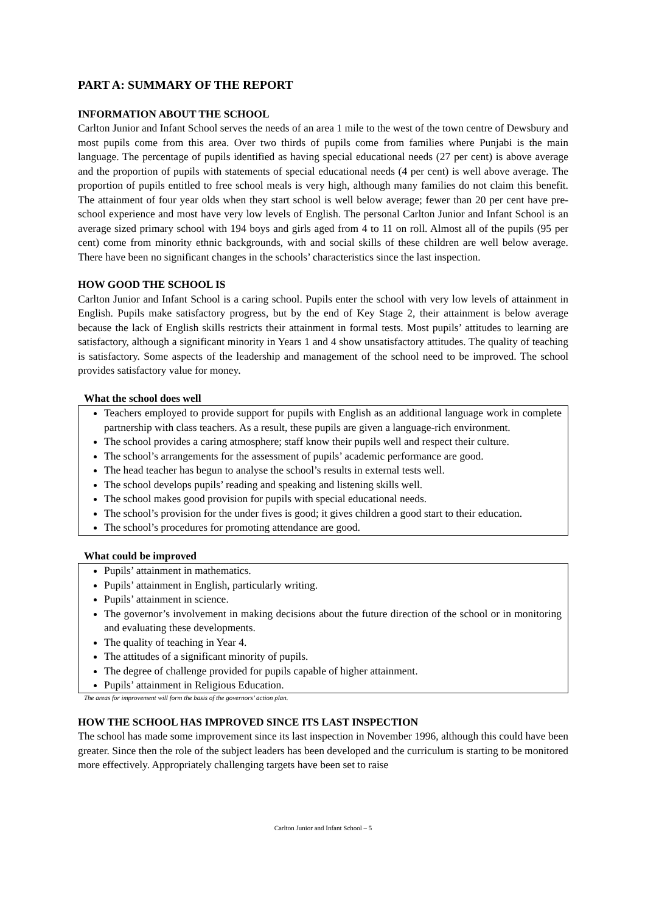PART A: SUMMARY OF THE REPORT
INFORMATION ABOUT THE SCHOOL
Carlton Junior and Infant School serves the needs of an area 1 mile to the west of the town centre of Dewsbury and most pupils come from this area. Over two thirds of pupils come from families where Punjabi is the main language. The percentage of pupils identified as having special educational needs (27 per cent) is above average and the proportion of pupils with statements of special educational needs (4 per cent) is well above average. The proportion of pupils entitled to free school meals is very high, although many families do not claim this benefit. The attainment of four year olds when they start school is well below average; fewer than 20 per cent have pre-school experience and most have very low levels of English. The personal Carlton Junior and Infant School is an average sized primary school with 194 boys and girls aged from 4 to 11 on roll. Almost all of the pupils (95 per cent) come from minority ethnic backgrounds, with and social skills of these children are well below average. There have been no significant changes in the schools’ characteristics since the last inspection.
HOW GOOD THE SCHOOL IS
Carlton Junior and Infant School is a caring school. Pupils enter the school with very low levels of attainment in English. Pupils make satisfactory progress, but by the end of Key Stage 2, their attainment is below average because the lack of English skills restricts their attainment in formal tests. Most pupils’ attitudes to learning are satisfactory, although a significant minority in Years 1 and 4 show unsatisfactory attitudes. The quality of teaching is satisfactory. Some aspects of the leadership and management of the school need to be improved. The school provides satisfactory value for money.
What the school does well
Teachers employed to provide support for pupils with English as an additional language work in complete partnership with class teachers. As a result, these pupils are given a language-rich environment.
The school provides a caring atmosphere; staff know their pupils well and respect their culture.
The school’s arrangements for the assessment of pupils’ academic performance are good.
The head teacher has begun to analyse the school’s results in external tests well.
The school develops pupils’ reading and speaking and listening skills well.
The school makes good provision for pupils with special educational needs.
The school’s provision for the under fives is good; it gives children a good start to their education.
The school’s procedures for promoting attendance are good.
What could be improved
Pupils’ attainment in mathematics.
Pupils’ attainment in English, particularly writing.
Pupils’ attainment in science.
The governor’s involvement in making decisions about the future direction of the school or in monitoring and evaluating these developments.
The quality of teaching in Year 4.
The attitudes of a significant minority of pupils.
The degree of challenge provided for pupils capable of higher attainment.
Pupils’ attainment in Religious Education.
The areas for improvement will form the basis of the governors’ action plan.
HOW THE SCHOOL HAS IMPROVED SINCE ITS LAST INSPECTION
The school has made some improvement since its last inspection in November 1996, although this could have been greater. Since then the role of the subject leaders has been developed and the curriculum is starting to be monitored more effectively. Appropriately challenging targets have been set to raise
Carlton Junior and Infant School – 5